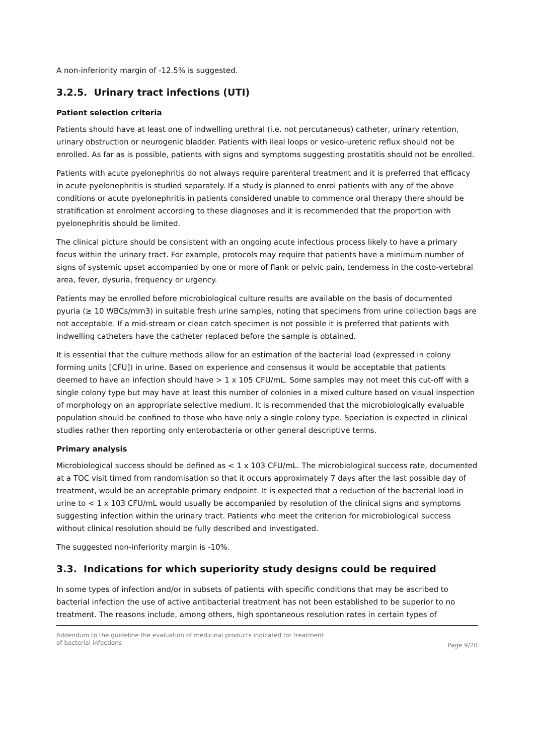A non-inferiority margin of -12.5% is suggested.
3.2.5. Urinary tract infections (UTI)
Patient selection criteria
Patients should have at least one of indwelling urethral (i.e. not percutaneous) catheter, urinary retention, urinary obstruction or neurogenic bladder. Patients with ileal loops or vesico-ureteric reflux should not be enrolled. As far as is possible, patients with signs and symptoms suggesting prostatitis should not be enrolled.
Patients with acute pyelonephritis do not always require parenteral treatment and it is preferred that efficacy in acute pyelonephritis is studied separately. If a study is planned to enrol patients with any of the above conditions or acute pyelonephritis in patients considered unable to commence oral therapy there should be stratification at enrolment according to these diagnoses and it is recommended that the proportion with pyelonephritis should be limited.
The clinical picture should be consistent with an ongoing acute infectious process likely to have a primary focus within the urinary tract. For example, protocols may require that patients have a minimum number of signs of systemic upset accompanied by one or more of flank or pelvic pain, tenderness in the costo-vertebral area, fever, dysuria, frequency or urgency.
Patients may be enrolled before microbiological culture results are available on the basis of documented pyuria (≥ 10 WBCs/mm3) in suitable fresh urine samples, noting that specimens from urine collection bags are not acceptable. If a mid-stream or clean catch specimen is not possible it is preferred that patients with indwelling catheters have the catheter replaced before the sample is obtained.
It is essential that the culture methods allow for an estimation of the bacterial load (expressed in colony forming units [CFU]) in urine. Based on experience and consensus it would be acceptable that patients deemed to have an infection should have > 1 x 105 CFU/mL. Some samples may not meet this cut-off with a single colony type but may have at least this number of colonies in a mixed culture based on visual inspection of morphology on an appropriate selective medium. It is recommended that the microbiologically evaluable population should be confined to those who have only a single colony type. Speciation is expected in clinical studies rather then reporting only enterobacteria or other general descriptive terms.
Primary analysis
Microbiological success should be defined as < 1 x 103 CFU/mL. The microbiological success rate, documented at a TOC visit timed from randomisation so that it occurs approximately 7 days after the last possible day of treatment, would be an acceptable primary endpoint. It is expected that a reduction of the bacterial load in urine to < 1 x 103 CFU/mL would usually be accompanied by resolution of the clinical signs and symptoms suggesting infection within the urinary tract. Patients who meet the criterion for microbiological success without clinical resolution should be fully described and investigated.
The suggested non-inferiority margin is -10%.
3.3. Indications for which superiority study designs could be required
In some types of infection and/or in subsets of patients with specific conditions that may be ascribed to bacterial infection the use of active antibacterial treatment has not been established to be superior to no treatment. The reasons include, among others, high spontaneous resolution rates in certain types of
Addendum to the guideline the evaluation of medicinal products indicated for treatment
of bacterial infections
Page 9/20